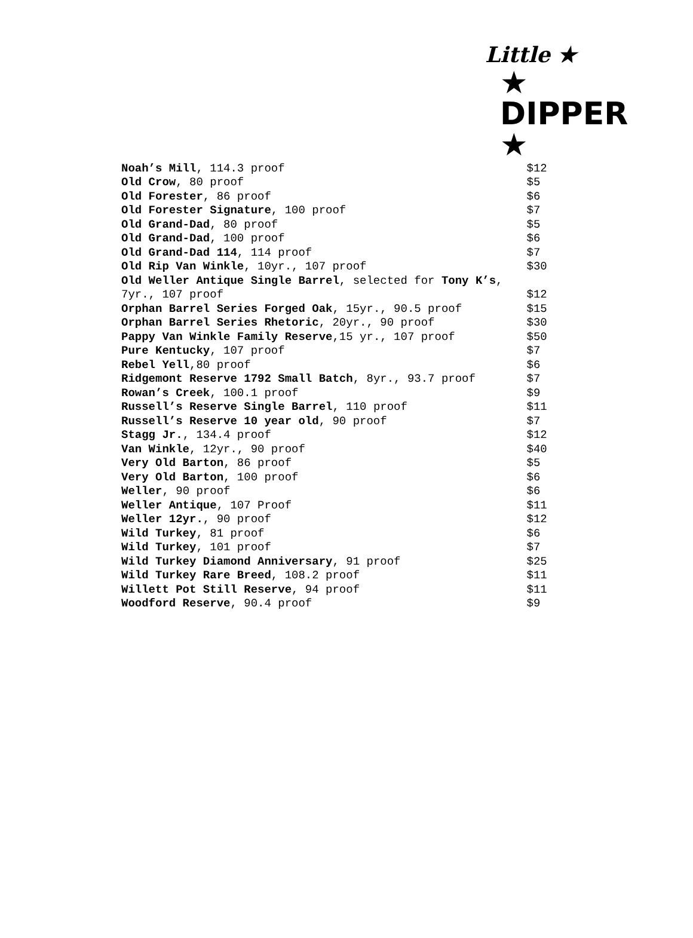Little ★
★ DIPPER ★
| Noah’s Mill , 114.3 proof | $12 |
| Old Crow , 80 proof | $5 |
| Old Forester , 86 proof | $6 |
| Old Forester Signature , 100 proof | $7 |
| Old Grand-Dad , 80 proof | $5 |
| Old Grand-Dad , 100 proof | $6 |
| Old Grand-Dad 114 , 114 proof | $7 |
| Old Rip Van Winkle , 10yr., 107 proof | $30 |
| Old Weller Antique Single Barrel , selected for Tony K’s , | |
| 7yr., 107 proof | $12 |
| Orphan Barrel Series Forged Oak , 15yr., 90.5 proof | $15 |
| Orphan Barrel Series Rhetoric , 20yr., 90 proof | $30 |
| Pappy Van Winkle Family Reserve ,15 yr., 107 proof | $50 |
| Pure Kentucky , 107 proof | $7 |
| Rebel Yell ,80 proof | $6 |
| Ridgemont Reserve 1792 Small Batch , 8yr., 93.7 proof | $7 |
| Rowan’s Creek , 100.1 proof | $9 |
| Russell’s Reserve Single Barrel , 110 proof | $11 |
| Russell’s Reserve 10 year old , 90 proof | $7 |
| Stagg Jr. , 134.4 proof | $12 |
| Van Winkle , 12yr., 90 proof | $40 |
| Very Old Barton , 86 proof | $5 |
| Very Old Barton , 100 proof | $6 |
| Weller , 90 proof | $6 |
| Weller Antique , 107 Proof | $11 |
| Weller 12yr. , 90 proof | $12 |
| Wild Turkey , 81 proof | $6 |
| Wild Turkey , 101 proof | $7 |
| Wild Turkey Diamond Anniversary , 91 proof | $25 |
| Wild Turkey Rare Breed , 108.2 proof | $11 |
| Willett Pot Still Reserve , 94 proof | $11 |
| Woodford Reserve , 90.4 proof | $9 |